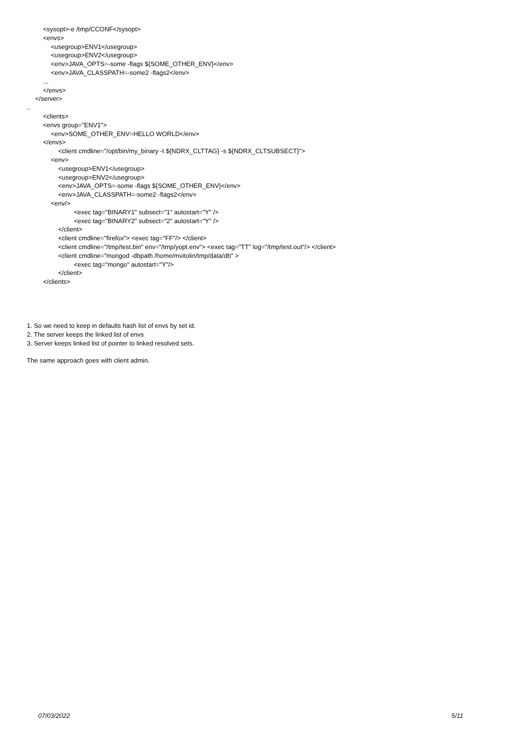<sysopt>-e /tmp/CCONF</sysopt>
<envs>
<usegroup>ENV1</usegroup>
<usegroup>ENV2</usegroup>
<env>JAVA_OPTS=-some -flags ${SOME_OTHER_ENV}</env>
<env>JAVA_CLASSPATH=-some2 -flags2</env>
...
</envs>
</server>
..
<clients>
<envs group="ENV1">
<env>SOME_OTHER_ENV=HELLO WORLD</env>
</envs>
<client cmdline="/opt/bin/my_binary -t ${NDRX_CLTTAG} -s ${NDRX_CLTSUBSECT}">
<env>
<usegroup>ENV1</usegroup>
<usegroup>ENV2</usegroup>
<env>JAVA_OPTS=-some -flags ${SOME_OTHER_ENV}</env>
<env>JAVA_CLASSPATH=-some2 -flags2</env>
<env/>
<exec tag="BINARY1" subsect="1" autostart="Y" />
<exec tag="BINARY2" subsect="2" autostart="Y" />
</client>
<client cmdline="firefox"> <exec tag="FF"/> </client>
<client cmdline="/tmp/test.bin" env="/tmp/yopt.env"> <exec tag="TT" log="/tmp/test.out"/> </client>
<client cmdline="mongod -dbpath /home/mvitolin/tmp/data/db" >
<exec tag="mongo" autostart="Y"/>
</client>
</clients>
1. So we need to keep in defaults hash list of envs by set id.
2. The server keeps the linked list of envs
3. Server keeps linked list of pointer to linked resolved sets.
The same approach goes with client admin.
07/03/2022 5/11